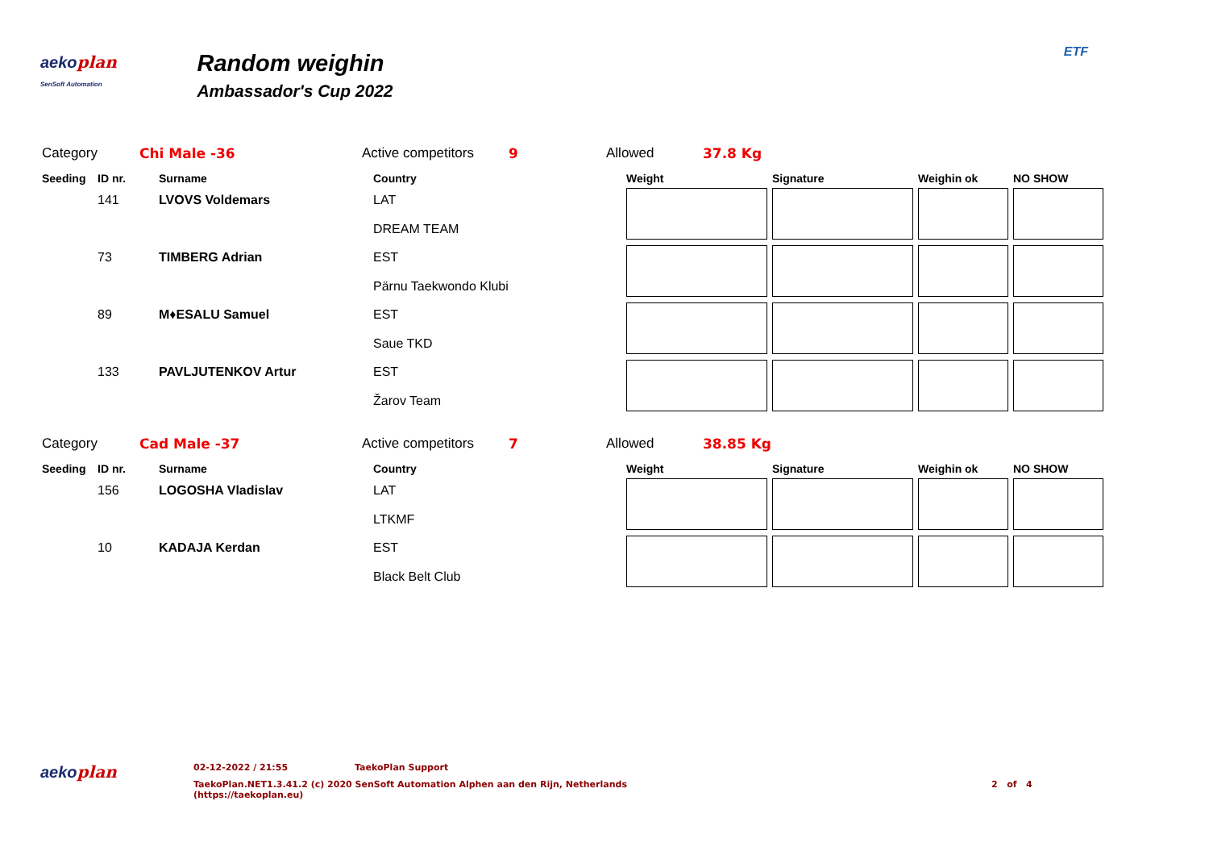aekoplan
SenSoft Automation
Random weighin
Ambassador's Cup 2022
ETF
Category Chi Male -36 Active competitors 9 Allowed 37.8 Kg
| Seeding | ID nr. | Surname | Country | Weight | Signature | Weighin ok | NO SHOW |
| --- | --- | --- | --- | --- | --- | --- | --- |
| | 141 | LVOVS Voldemars | LAT DREAM TEAM | | | | |
| | 73 | TIMBERG Adrian | EST Pärnu Taekwondo Klubi | | | | |
| | 89 | M♦ESALU Samuel | EST Saue TKD | | | | |
| | 133 | PAVLJUTENKOV Artur | EST Žarov Team | | | | |
Category Cad Male -37 Active competitors 7 Allowed 38.85 Kg
| Seeding | ID nr. | Surname | Country | Weight | Signature | Weighin ok | NO SHOW |
| --- | --- | --- | --- | --- | --- | --- | --- |
| | 156 | LOGOSHA Vladislav | LAT LTKMF | | | | |
| | 10 | KADAJA Kerdan | EST Black Belt Club | | | | |
aekoplan
02-12-2022 / 21:55 TaekoPlan Support
TaekoPlan.NET1.3.41.2 (c) 2020 SenSoft Automation Alphen aan den Rijn, Netherlands
(https://taekoplan.eu)
2 of 4